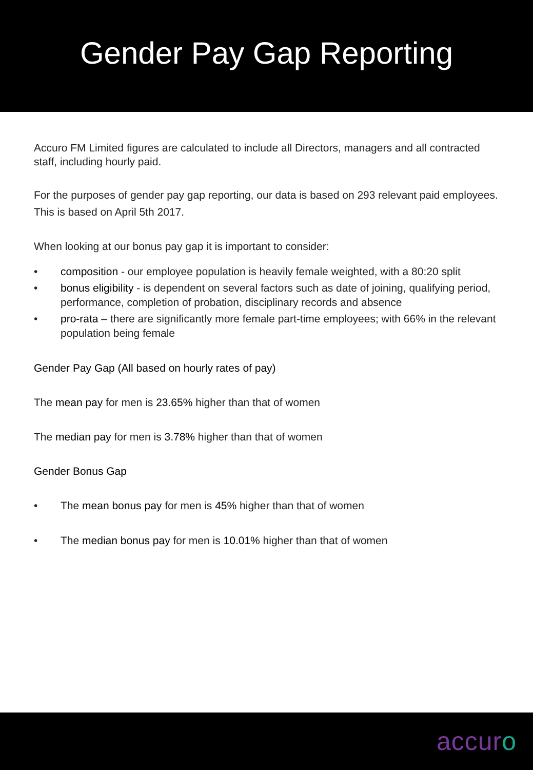Gender Pay Gap Reporting
Accuro FM Limited figures are calculated to include all Directors, managers and all contracted staff, including hourly paid.
For the purposes of gender pay gap reporting, our data is based on 293 relevant paid employees.
This is based on April 5th 2017.
When looking at our bonus pay gap it is important to consider:
• composition - our employee population is heavily female weighted, with a 80:20 split
• bonus eligibility - is dependent on several factors such as date of joining, qualifying period, performance, completion of probation, disciplinary records and absence
• pro-rata – there are significantly more female part-time employees; with 66% in the relevant population being female
Gender Pay Gap (All based on hourly rates of pay)
The mean pay for men is 23.65% higher than that of women
The median pay for men is 3.78% higher than that of women
Gender Bonus Gap
• The mean bonus pay for men is 45% higher than that of women
• The median bonus pay for men is 10.01% higher than that of women
accuro